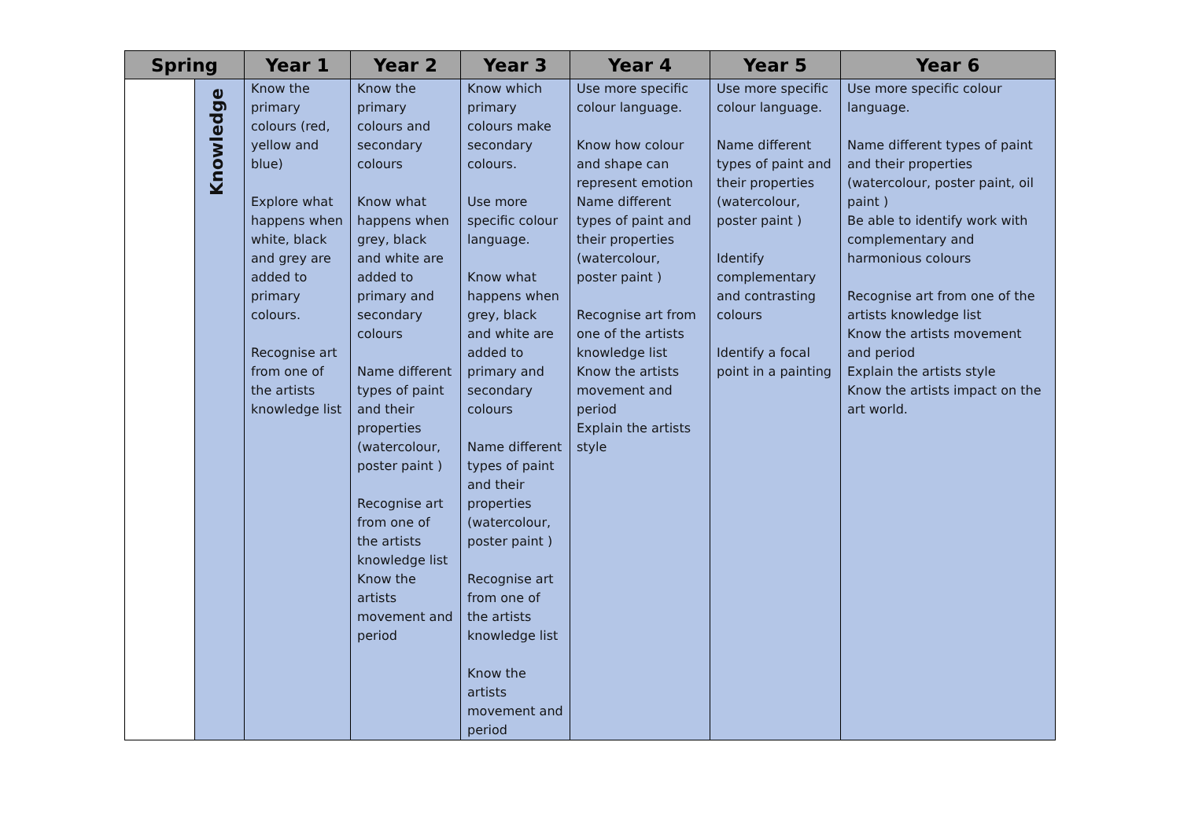| Spring | | Year 1 | Year 2 | Year 3 | Year 4 | Year 5 | Year 6 |
| --- | --- | --- | --- | --- | --- | --- | --- |
| | Knowledge | Know the primary colours (red, yellow and blue) Explore what happens when white, black and grey are added to primary colours. Recognise art from one of the artists knowledge list | Know the primary colours and secondary colours Know what happens when grey, black and white are added to primary and secondary colours Name different types of paint and their properties (watercolour, poster paint ) Recognise art from one of the artists knowledge list Know the artists movement and period | Know which primary colours make secondary colours. Use more specific colour language. Know what happens when grey, black and white are added to primary and secondary colours Name different types of paint and their properties (watercolour, poster paint ) Recognise art from one of the artists knowledge list Know the artists movement and period | Use more specific colour language. Know how colour and shape can represent emotion Name different types of paint and their properties (watercolour, poster paint ) Recognise art from one of the artists knowledge list Know the artists movement and period Explain the artists style | Use more specific colour language. Name different types of paint and their properties (watercolour, poster paint ) Identify complementary and contrasting colours Identify a focal point in a painting | Use more specific colour language. Name different types of paint and their properties (watercolour, poster paint, oil paint ) Be able to identify work with complementary and harmonious colours Recognise art from one of the artists knowledge list Know the artists movement and period Explain the artists style Know the artists impact on the art world. |